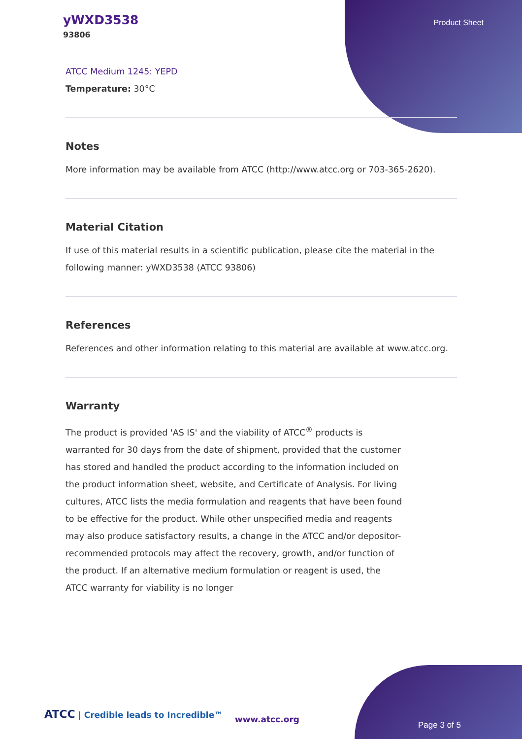yWXD3538
93806
Product Sheet
ATCC Medium 1245: YEPD
Temperature: 30°C
Notes
More information may be available from ATCC (http://www.atcc.org or 703-365-2620).
Material Citation
If use of this material results in a scientific publication, please cite the material in the following manner: yWXD3538 (ATCC 93806)
References
References and other information relating to this material are available at www.atcc.org.
Warranty
The product is provided 'AS IS' and the viability of ATCC<sup>®</sup> products is warranted for 30 days from the date of shipment, provided that the customer has stored and handled the product according to the information included on the product information sheet, website, and Certificate of Analysis. For living cultures, ATCC lists the media formulation and reagents that have been found to be effective for the product. While other unspecified media and reagents may also produce satisfactory results, a change in the ATCC and/or depositor-recommended protocols may affect the recovery, growth, and/or function of the product. If an alternative medium formulation or reagent is used, the ATCC warranty for viability is no longer
ATCC | Credible leads to Incredible™
www.atcc.org
Page 3 of 5